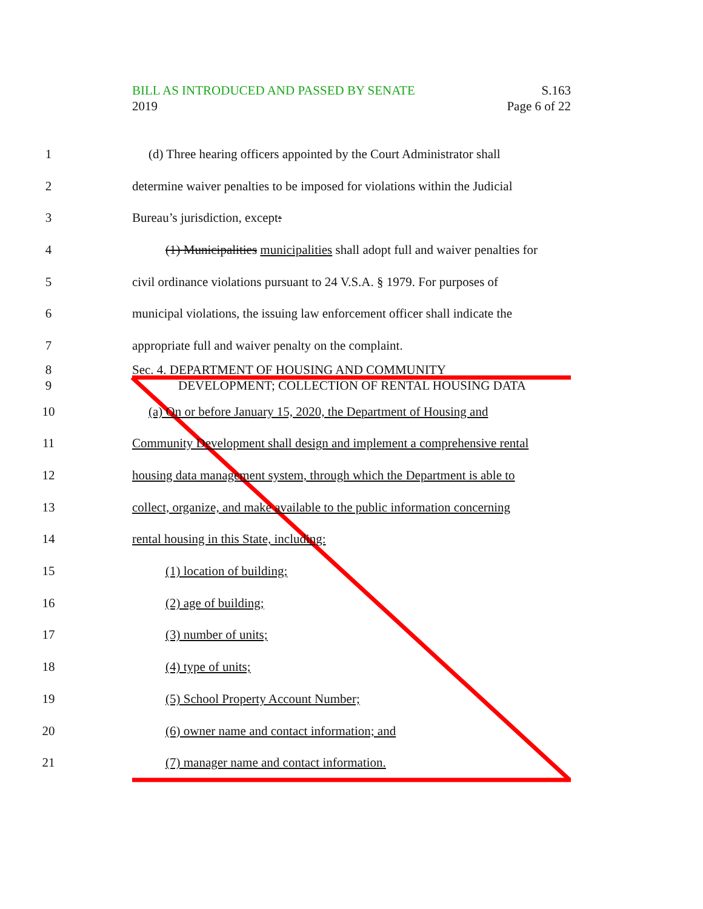S.163
Page 6 of 22
BILL AS INTRODUCED AND PASSED BY SENATE
2019
1
(d) Three hearing officers appointed by the Court Administrator shall
2
determine waiver penalties to be imposed for violations within the Judicial
3 Bureau’s jurisdiction, except:
4
(1) Municipalities municipalities shall adopt full and waiver penalties for
5
civil ordinance violations pursuant to 24 V.S.A. § 1979. For purposes of
6
municipal violations, the issuing law enforcement officer shall indicate the
7 appropriate full and waiver penalty on the complaint.
8
9
Sec. 4. DEPARTMENT OF HOUSING AND COMMUNITY
DEVELOPMENT; COLLECTION OF RENTAL HOUSING DATA
10
(a) On or before January 15, 2020, the Department of Housing and
11
Community Development shall design and implement a comprehensive rental
12
housing data management system, through which the Department is able to
13
collect, organize, and make available to the public information concerning
14 rental housing in this State, including:
15 (1) location of building;
16 (2) age of building;
17 (3) number of units;
18 (4) type of units;
19 (5) School Property Account Number;
20 (6) owner name and contact information; and
21 (7) manager name and contact information.